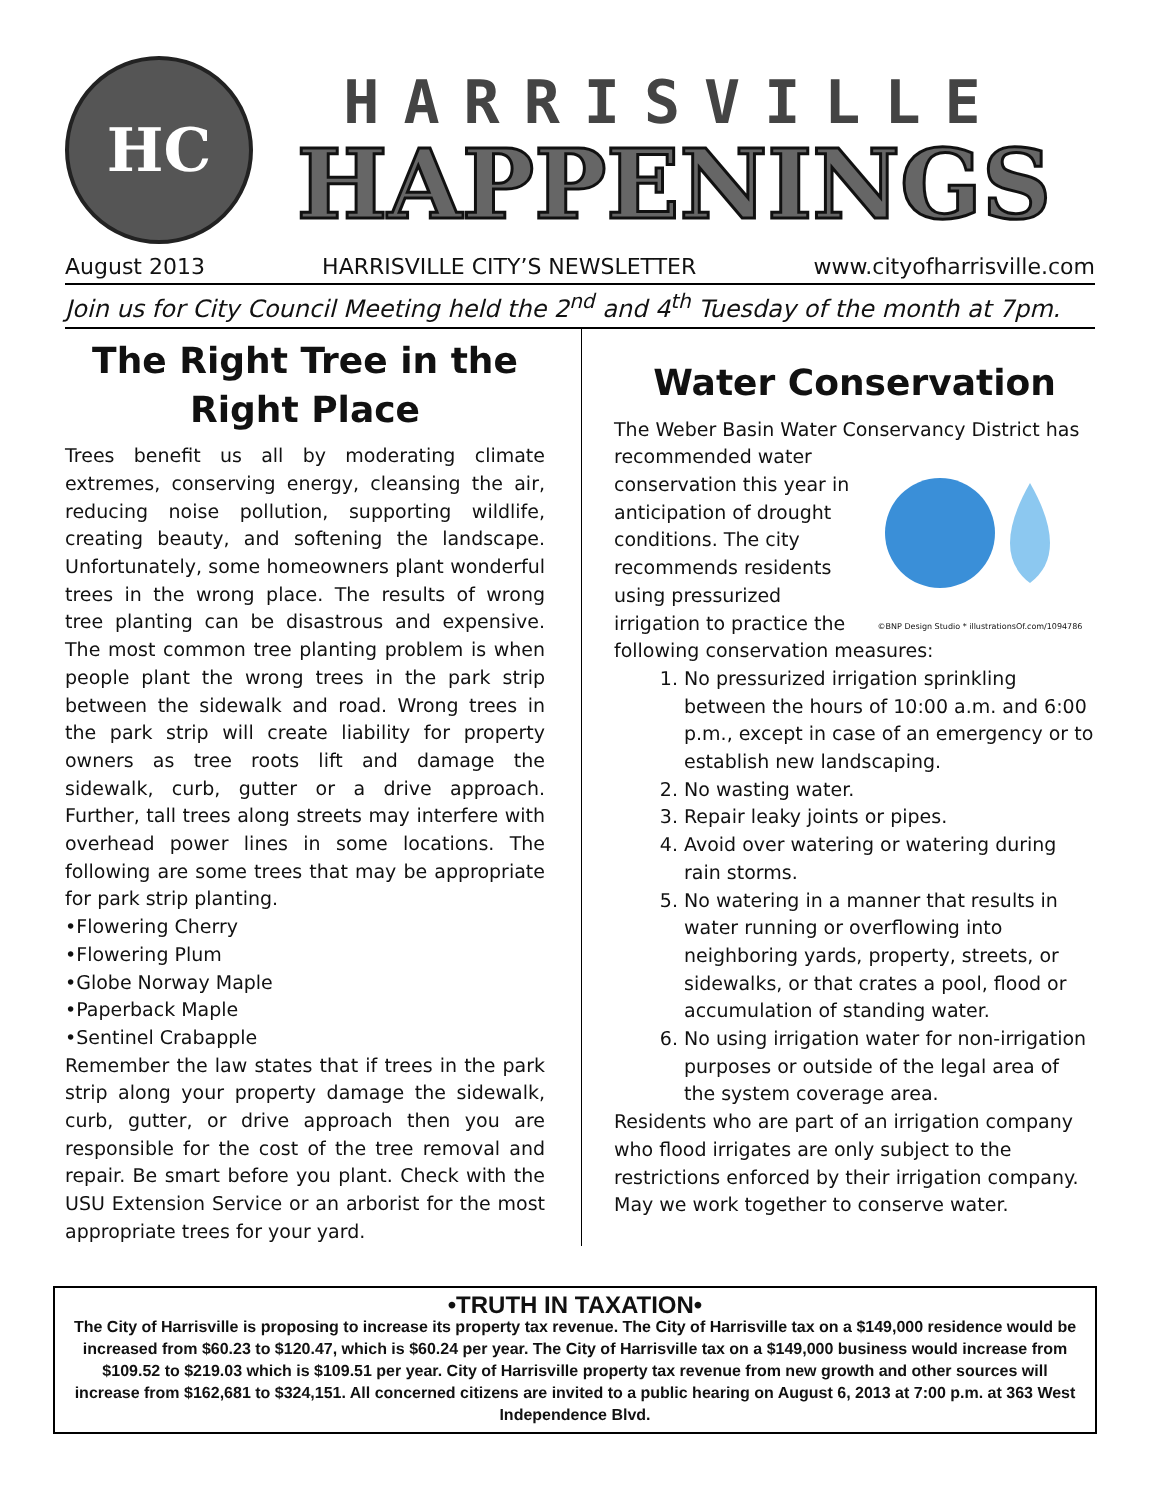HC
HARRISVILLE
HAPPENINGS
August 2013 HARRISVILLE CITY’S NEWSLETTER www.cityofharrisville.com
Join us for City Council Meeting held the 2<sup>nd</sup> and 4<sup>th</sup> Tuesday of the month at 7pm.
The Right Tree in the Right Place
Trees benefit us all by moderating climate extremes, conserving energy, cleansing the air, reducing noise pollution, supporting wildlife, creating beauty, and softening the landscape. Unfortunately, some homeowners plant wonderful trees in the wrong place. The results of wrong tree planting can be disastrous and expensive. The most common tree planting problem is when people plant the wrong trees in the park strip between the sidewalk and road. Wrong trees in the park strip will create liability for property owners as tree roots lift and damage the sidewalk, curb, gutter or a drive approach. Further, tall trees along streets may interfere with overhead power lines in some locations. The following are some trees that may be appropriate for park strip planting.
•Flowering Cherry
•Flowering Plum
•Globe Norway Maple
•Paperback Maple
•Sentinel Crabapple
Remember the law states that if trees in the park strip along your property damage the sidewalk, curb, gutter, or drive approach then you are responsible for the cost of the tree removal and repair. Be smart before you plant. Check with the USU Extension Service or an arborist for the most appropriate trees for your yard.
Water Conservation
The Weber Basin Water Conservancy District has
©BNP Design Studio * illustrationsOf.com/1094786
recommended water conservation this year in anticipation of drought conditions. The city recommends residents using pressurized irrigation to practice the following conservation measures:
1. No pressurized irrigation sprinkling between the hours of 10:00 a.m. and 6:00 p.m., except in case of an emergency or to establish new landscaping.
2. No wasting water.
3. Repair leaky joints or pipes.
4. Avoid over watering or watering during rain storms.
5. No watering in a manner that results in water running or overflowing into neighboring yards, property, streets, or sidewalks, or that crates a pool, flood or accumulation of standing water.
6. No using irrigation water for non-irrigation purposes or outside of the legal area of the system coverage area.
Residents who are part of an irrigation company who flood irrigates are only subject to the restrictions enforced by their irrigation company. May we work together to conserve water.
•TRUTH IN TAXATION•
The City of Harrisville is proposing to increase its property tax revenue. The City of Harrisville tax on a $149,000 residence would be increased from $60.23 to $120.47, which is $60.24 per year. The City of Harrisville tax on a $149,000 business would increase from $109.52 to $219.03 which is $109.51 per year. City of Harrisville property tax revenue from new growth and other sources will increase from $162,681 to $324,151. All concerned citizens are invited to a public hearing on August 6, 2013 at 7:00 p.m. at 363 West Independence Blvd.